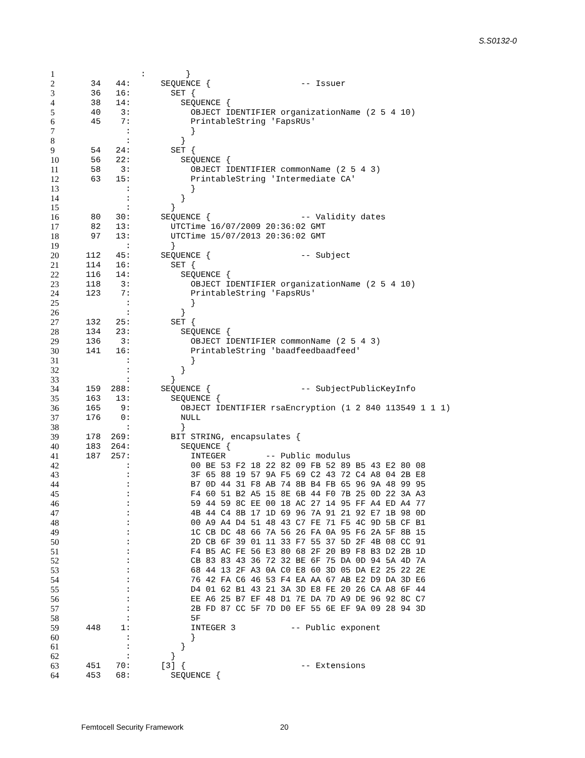S.S0132-0
1 : }
2 34 44: SEQUENCE { -- Issuer
3 36 16: SET {
4 38 14: SEQUENCE {
5 40 3: OBJECT IDENTIFIER organizationName (2 5 4 10)
6 45 7: PrintableString 'FapsRUs'
7 : }
8 : }
9 54 24: SET {
10 56 22: SEQUENCE {
11 58 3: OBJECT IDENTIFIER commonName (2 5 4 3)
12 63 15: PrintableString 'Intermediate CA'
13 : }
14 : }
15 : }
16 80 30: SEQUENCE { -- Validity dates
17 82 13: UTCTime 16/07/2009 20:36:02 GMT
18 97 13: UTCTime 15/07/2013 20:36:02 GMT
19 : }
20 112 45: SEQUENCE { -- Subject
21 114 16: SET {
22 116 14: SEQUENCE {
23 118 3: OBJECT IDENTIFIER organizationName (2 5 4 10)
24 123 7: PrintableString 'FapsRUs'
25 : }
26 : }
27 132 25: SET {
28 134 23: SEQUENCE {
29 136 3: OBJECT IDENTIFIER commonName (2 5 4 3)
30 141 16: PrintableString 'baadfeedbaadfeed'
31 : }
32 : }
33 : }
34 159 288: SEQUENCE { -- SubjectPublicKeyInfo
35 163 13: SEQUENCE {
36 165 9: OBJECT IDENTIFIER rsaEncryption (1 2 840 113549 1 1 1)
37 176 0: NULL
38 : }
39 178 269: BIT STRING, encapsulates {
40 183 264: SEQUENCE {
41 187 257: INTEGER -- Public modulus
42 : 00 BE 53 F2 18 22 82 09 FB 52 89 B5 43 E2 80 08
43 : 3F 65 88 19 57 9A F5 69 C2 43 72 C4 A8 04 2B E8
44 : B7 0D 44 31 F8 AB 74 8B B4 FB 65 96 9A 48 99 95
45 : F4 60 51 B2 A5 15 8E 6B 44 F0 7B 25 0D 22 3A A3
46 : 59 44 59 8C EE 00 18 AC 27 14 95 FF A4 ED A4 77
47 : 4B 44 C4 8B 17 1D 69 96 7A 91 21 92 E7 1B 98 0D
48 : 00 A9 A4 D4 51 48 43 C7 FE 71 F5 4C 9D 5B CF B1
49 : 1C CB DC 48 66 7A 56 26 FA 0A 95 F6 2A 5F 8B 15
50 : 2D CB 6F 39 01 11 33 F7 55 37 5D 2F 4B 08 CC 91
51 : F4 B5 AC FE 56 E3 80 68 2F 20 B9 F8 B3 D2 2B 1D
52 : CB 83 83 43 36 72 32 BE 6F 75 DA 0D 94 5A 4D 7A
53 : 68 44 13 2F A3 0A C0 E8 60 3D 05 DA E2 25 22 2E
54 : 76 42 FA C6 46 53 F4 EA AA 67 AB E2 D9 DA 3D E6
55 : D4 01 62 B1 43 21 3A 3D E8 FE 20 26 CA A8 6F 44
56 : EE A6 25 B7 EF 48 D1 7E DA 7D A9 DE 96 92 8C C7
57 : 2B FD 87 CC 5F 7D D0 EF 55 6E EF 9A 09 28 94 3D
58 : 5F
59 448 1: INTEGER 3 -- Public exponent
60 : }
61 : }
62 : }
63 451 70: [3] { -- Extensions
64 453 68: SEQUENCE {
Femtocell Security Framework 20